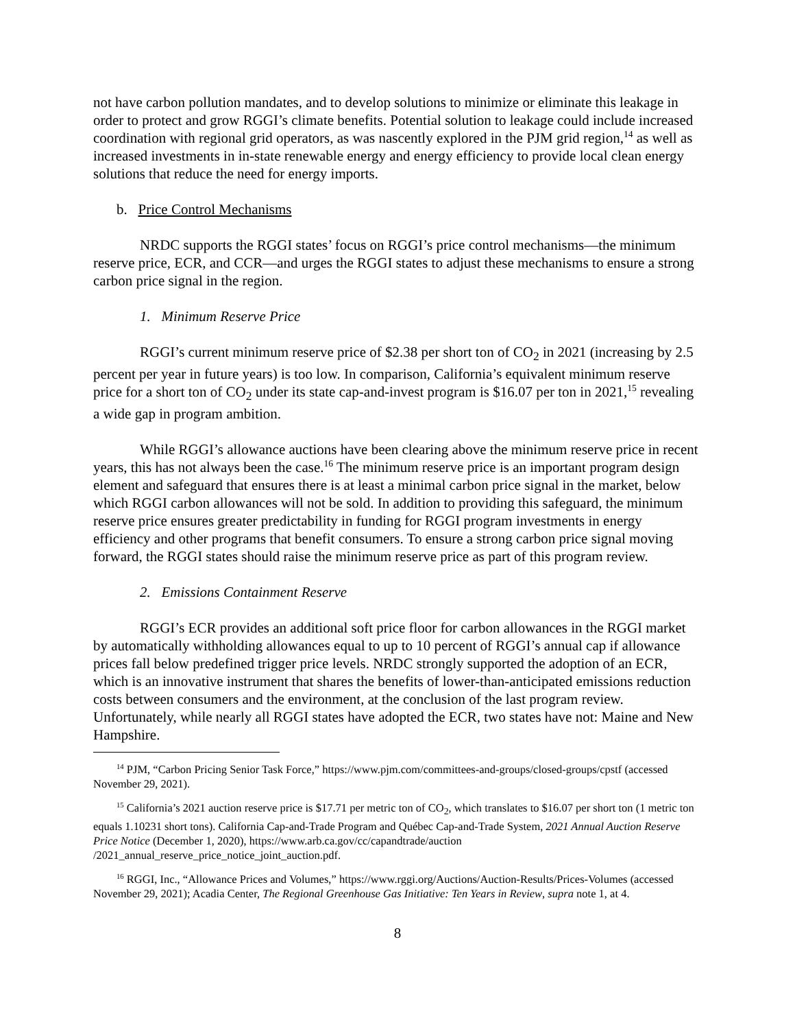not have carbon pollution mandates, and to develop solutions to minimize or eliminate this leakage in order to protect and grow RGGI’s climate benefits. Potential solution to leakage could include increased coordination with regional grid operators, as was nascently explored in the PJM grid region,<sup>14</sup> as well as increased investments in in-state renewable energy and energy efficiency to provide local clean energy solutions that reduce the need for energy imports.
b. Price Control Mechanisms
NRDC supports the RGGI states’ focus on RGGI’s price control mechanisms—the minimum reserve price, ECR, and CCR—and urges the RGGI states to adjust these mechanisms to ensure a strong carbon price signal in the region.
1. Minimum Reserve Price
RGGI’s current minimum reserve price of $2.38 per short ton of CO<sub>2</sub> in 2021 (increasing by 2.5 percent per year in future years) is too low. In comparison, California’s equivalent minimum reserve price for a short ton of CO<sub>2</sub> under its state cap-and-invest program is $16.07 per ton in 2021,<sup>15</sup> revealing a wide gap in program ambition.
While RGGI’s allowance auctions have been clearing above the minimum reserve price in recent years, this has not always been the case.<sup>16</sup> The minimum reserve price is an important program design element and safeguard that ensures there is at least a minimal carbon price signal in the market, below which RGGI carbon allowances will not be sold. In addition to providing this safeguard, the minimum reserve price ensures greater predictability in funding for RGGI program investments in energy efficiency and other programs that benefit consumers. To ensure a strong carbon price signal moving forward, the RGGI states should raise the minimum reserve price as part of this program review.
2. Emissions Containment Reserve
RGGI’s ECR provides an additional soft price floor for carbon allowances in the RGGI market by automatically withholding allowances equal to up to 10 percent of RGGI’s annual cap if allowance prices fall below predefined trigger price levels. NRDC strongly supported the adoption of an ECR, which is an innovative instrument that shares the benefits of lower-than-anticipated emissions reduction costs between consumers and the environment, at the conclusion of the last program review. Unfortunately, while nearly all RGGI states have adopted the ECR, two states have not: Maine and New Hampshire.
<sup>14</sup> PJM, “Carbon Pricing Senior Task Force,” https://www.pjm.com/committees-and-groups/closed-groups/cpstf (accessed November 29, 2021).
<sup>15</sup> California’s 2021 auction reserve price is $17.71 per metric ton of CO<sub>2</sub>, which translates to $16.07 per short ton (1 metric ton equals 1.10231 short tons). California Cap-and-Trade Program and Québec Cap-and-Trade System, 2021 Annual Auction Reserve Price Notice (December 1, 2020), https://www.arb.ca.gov/cc/capandtrade/auction /2021_annual_reserve_price_notice_joint_auction.pdf.
<sup>16</sup> RGGI, Inc., “Allowance Prices and Volumes,” https://www.rggi.org/Auctions/Auction-Results/Prices-Volumes (accessed November 29, 2021); Acadia Center, The Regional Greenhouse Gas Initiative: Ten Years in Review, supra note 1, at 4.
8